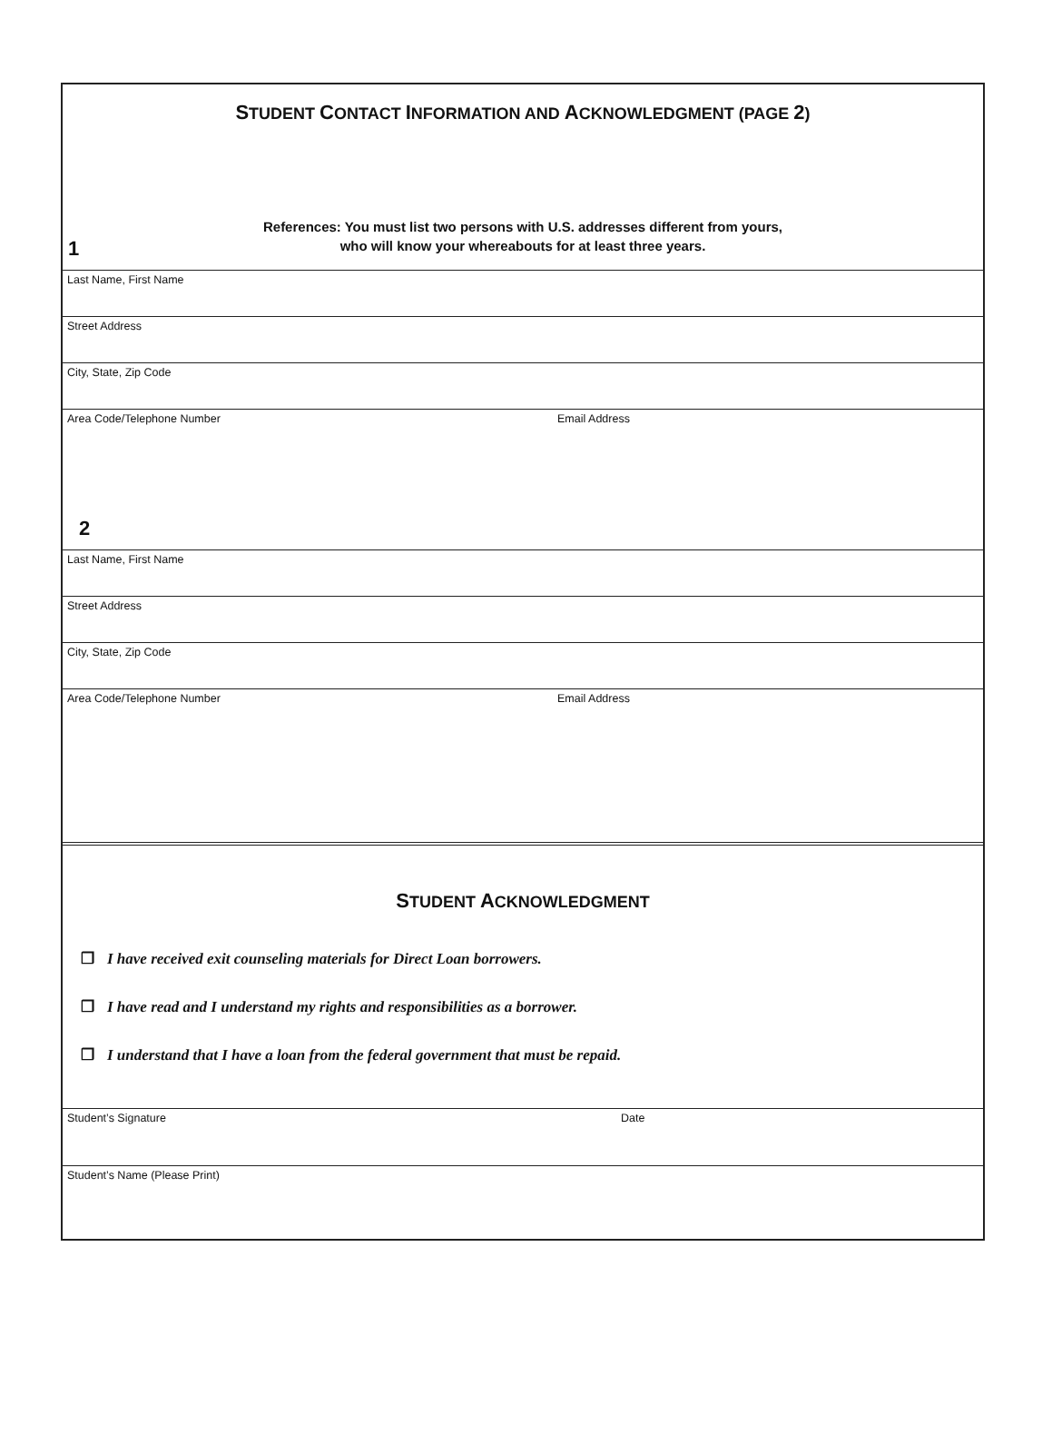STUDENT CONTACT INFORMATION AND ACKNOWLEDGMENT (PAGE 2)
References: You must list two persons with U.S. addresses different from yours,
who will know your whereabouts for at least three years.
1
Last Name, First Name
Street Address
City, State, Zip Code
Area Code/Telephone Number Email Address
2
Last Name, First Name
Street Address
City, State, Zip Code
Area Code/Telephone Number Email Address
STUDENT ACKNOWLEDGMENT
❒ I have received exit counseling materials for Direct Loan borrowers.
❒ I have read and I understand my rights and responsibilities as a borrower.
❒ I understand that I have a loan from the federal government that must be repaid.
Student’s Signature Date
Student’s Name (Please Print)